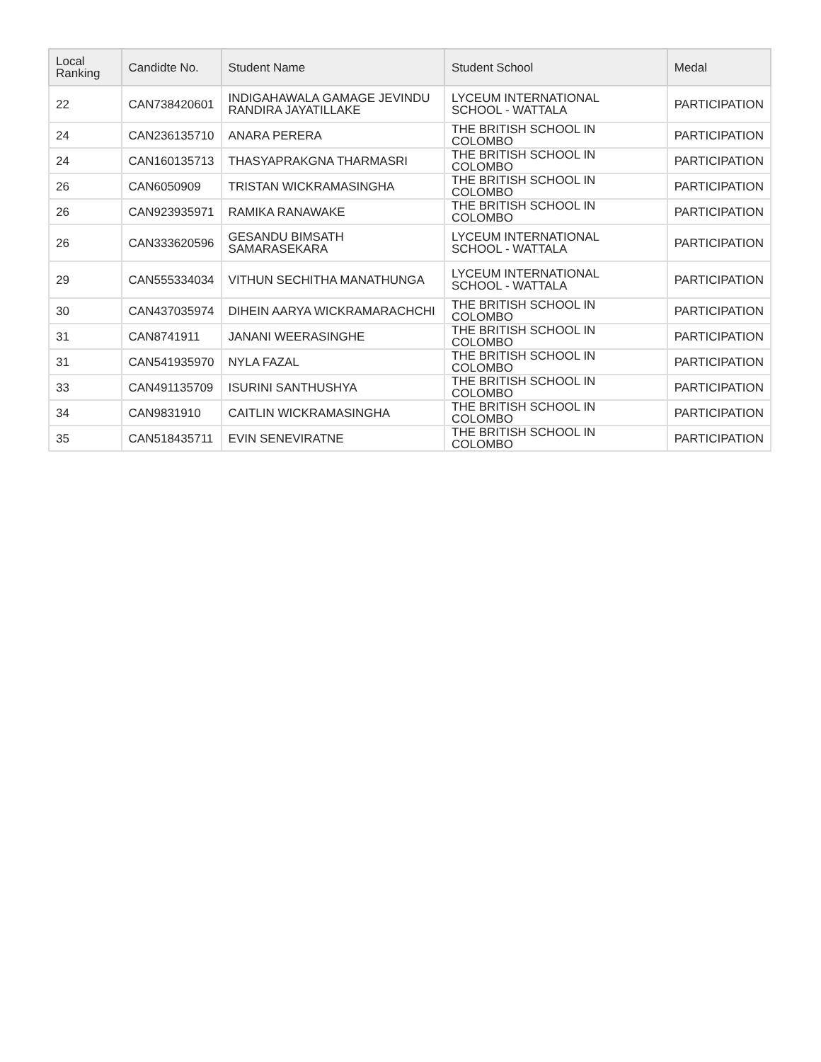| Local Ranking | Candidte No. | Student Name | Student School | Medal |
| --- | --- | --- | --- | --- |
| 22 | CAN738420601 | INDIGAHAWALA GAMAGE JEVINDU RANDIRA JAYATILLAKE | LYCEUM INTERNATIONAL SCHOOL - WATTALA | PARTICIPATION |
| 24 | CAN236135710 | ANARA PERERA | THE BRITISH SCHOOL IN COLOMBO | PARTICIPATION |
| 24 | CAN160135713 | THASYAPRAKGNA THARMASRI | THE BRITISH SCHOOL IN COLOMBO | PARTICIPATION |
| 26 | CAN6050909 | TRISTAN WICKRAMASINGHA | THE BRITISH SCHOOL IN COLOMBO | PARTICIPATION |
| 26 | CAN923935971 | RAMIKA RANAWAKE | THE BRITISH SCHOOL IN COLOMBO | PARTICIPATION |
| 26 | CAN333620596 | GESANDU BIMSATH SAMARASEKARA | LYCEUM INTERNATIONAL SCHOOL - WATTALA | PARTICIPATION |
| 29 | CAN555334034 | VITHUN SECHITHA MANATHUNGA | LYCEUM INTERNATIONAL SCHOOL - WATTALA | PARTICIPATION |
| 30 | CAN437035974 | DIHEIN AARYA WICKRAMARACHCHI | THE BRITISH SCHOOL IN COLOMBO | PARTICIPATION |
| 31 | CAN8741911 | JANANI WEERASINGHE | THE BRITISH SCHOOL IN COLOMBO | PARTICIPATION |
| 31 | CAN541935970 | NYLA FAZAL | THE BRITISH SCHOOL IN COLOMBO | PARTICIPATION |
| 33 | CAN491135709 | ISURINI SANTHUSHYA | THE BRITISH SCHOOL IN COLOMBO | PARTICIPATION |
| 34 | CAN9831910 | CAITLIN WICKRAMASINGHA | THE BRITISH SCHOOL IN COLOMBO | PARTICIPATION |
| 35 | CAN518435711 | EVIN SENEVIRATNE | THE BRITISH SCHOOL IN COLOMBO | PARTICIPATION |